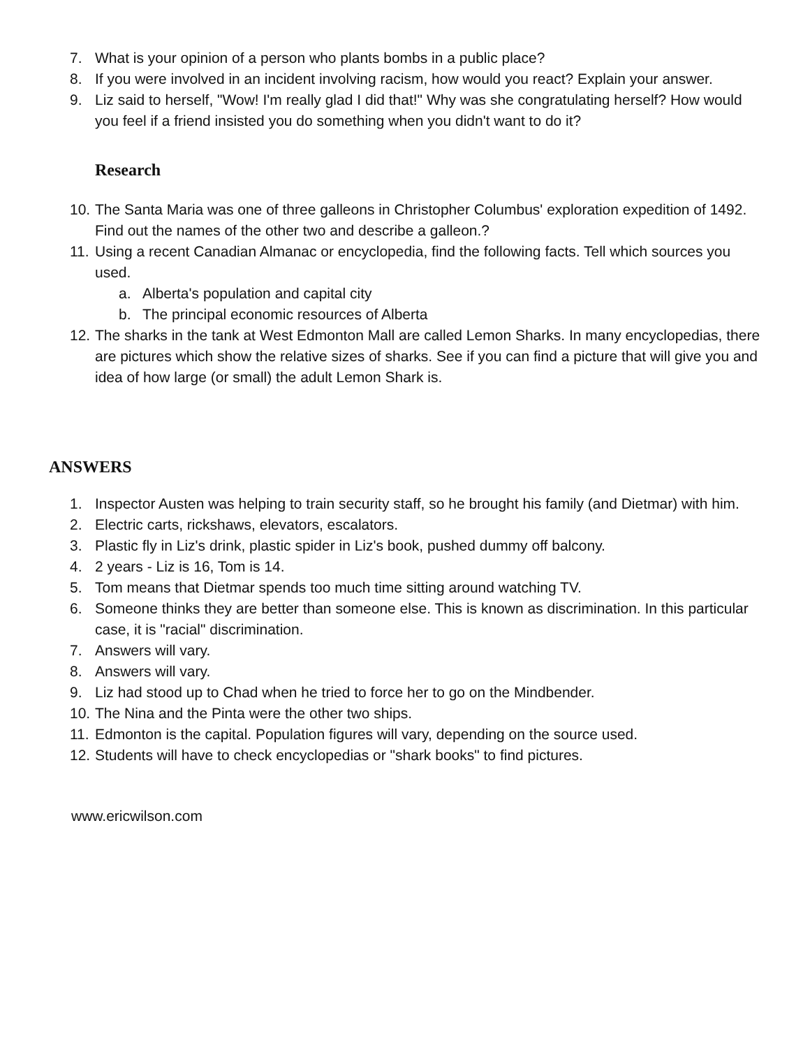7. What is your opinion of a person who plants bombs in a public place?
8. If you were involved in an incident involving racism, how would you react? Explain your answer.
9. Liz said to herself, "Wow! I'm really glad I did that!" Why was she congratulating herself? How would you feel if a friend insisted you do something when you didn't want to do it?
Research
10. The Santa Maria was one of three galleons in Christopher Columbus' exploration expedition of 1492. Find out the names of the other two and describe a galleon.?
11. Using a recent Canadian Almanac or encyclopedia, find the following facts. Tell which sources you used.
a. Alberta's population and capital city
b. The principal economic resources of Alberta
12. The sharks in the tank at West Edmonton Mall are called Lemon Sharks. In many encyclopedias, there are pictures which show the relative sizes of sharks. See if you can find a picture that will give you and idea of how large (or small) the adult Lemon Shark is.
ANSWERS
1. Inspector Austen was helping to train security staff, so he brought his family (and Dietmar) with him.
2. Electric carts, rickshaws, elevators, escalators.
3. Plastic fly in Liz's drink, plastic spider in Liz's book, pushed dummy off balcony.
4. 2 years - Liz is 16, Tom is 14.
5. Tom means that Dietmar spends too much time sitting around watching TV.
6. Someone thinks they are better than someone else. This is known as discrimination. In this particular case, it is "racial" discrimination.
7. Answers will vary.
8. Answers will vary.
9. Liz had stood up to Chad when he tried to force her to go on the Mindbender.
10. The Nina and the Pinta were the other two ships.
11. Edmonton is the capital. Population figures will vary, depending on the source used.
12. Students will have to check encyclopedias or "shark books" to find pictures.
www.ericwilson.com